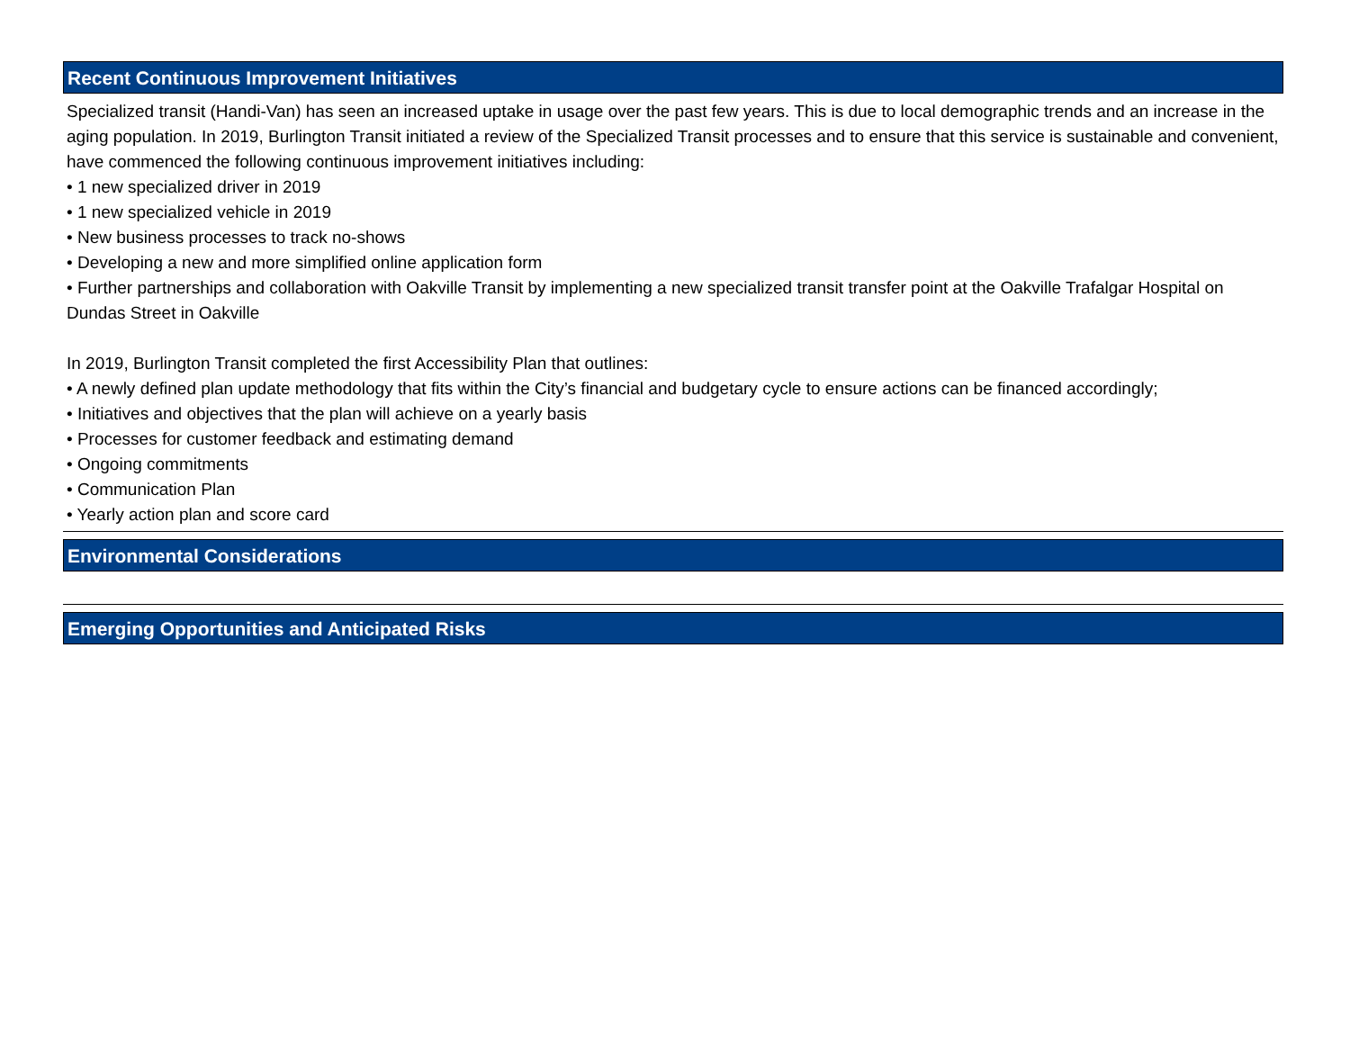Recent Continuous Improvement Initiatives
Specialized transit (Handi-Van) has seen an increased uptake in usage over the past few years. This is due to local demographic trends and an increase in the aging population. In 2019, Burlington Transit initiated a review of the Specialized Transit processes and to ensure that this service is sustainable and convenient, have commenced the following continuous improvement initiatives including:
• 1 new specialized driver in 2019
• 1 new specialized vehicle in 2019
• New business processes to track no-shows
• Developing a new and more simplified online application form
• Further partnerships and collaboration with Oakville Transit by implementing a new specialized transit transfer point at the Oakville Trafalgar Hospital on Dundas Street in Oakville
In 2019, Burlington Transit completed the first Accessibility Plan that outlines:
• A newly defined plan update methodology that fits within the City’s financial and budgetary cycle to ensure actions can be financed accordingly;
• Initiatives and objectives that the plan will achieve on a yearly basis
• Processes for customer feedback and estimating demand
• Ongoing commitments
• Communication Plan
• Yearly action plan and score card
Environmental Considerations
Emerging Opportunities and Anticipated Risks